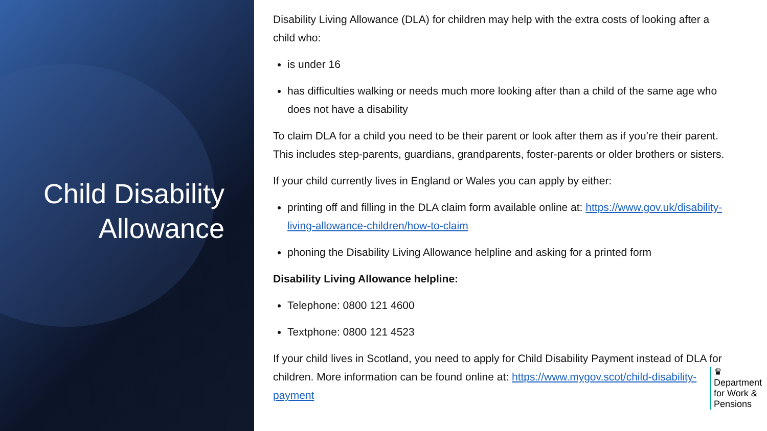Child Disability Allowance
Disability Living Allowance (DLA) for children may help with the extra costs of looking after a child who:
is under 16
has difficulties walking or needs much more looking after than a child of the same age who does not have a disability
To claim DLA for a child you need to be their parent or look after them as if you’re their parent. This includes step-parents, guardians, grandparents, foster-parents or older brothers or sisters.
If your child currently lives in England or Wales you can apply by either:
printing off and filling in the DLA claim form available online at: https://www.gov.uk/disability-living-allowance-children/how-to-claim
phoning the Disability Living Allowance helpline and asking for a printed form
Disability Living Allowance helpline:
Telephone: 0800 121 4600
Textphone: 0800 121 4523
If your child lives in Scotland, you need to apply for Child Disability Payment instead of DLA for children. More information can be found online at: https://www.mygov.scot/child-disability-payment
♛
Department
for Work &
Pensions